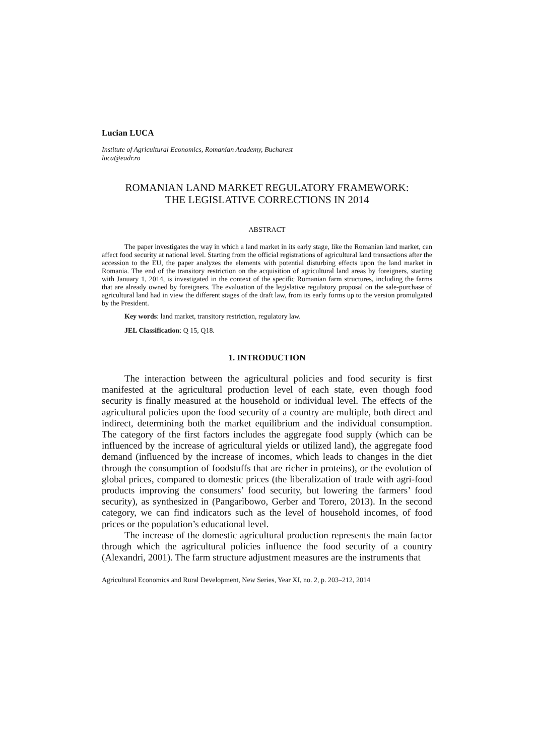Lucian LUCA
Institute of Agricultural Economics, Romanian Academy, Bucharest
luca@eadr.ro
ROMANIAN LAND MARKET REGULATORY FRAMEWORK:
THE LEGISLATIVE CORRECTIONS IN 2014
ABSTRACT
The paper investigates the way in which a land market in its early stage, like the Romanian land market, can affect food security at national level. Starting from the official registrations of agricultural land transactions after the accession to the EU, the paper analyzes the elements with potential disturbing effects upon the land market in Romania. The end of the transitory restriction on the acquisition of agricultural land areas by foreigners, starting with January 1, 2014, is investigated in the context of the specific Romanian farm structures, including the farms that are already owned by foreigners. The evaluation of the legislative regulatory proposal on the sale-purchase of agricultural land had in view the different stages of the draft law, from its early forms up to the version promulgated by the President.
Key words: land market, transitory restriction, regulatory law.
JEL Classification: Q 15, Q18.
1. INTRODUCTION
The interaction between the agricultural policies and food security is first manifested at the agricultural production level of each state, even though food security is finally measured at the household or individual level. The effects of the agricultural policies upon the food security of a country are multiple, both direct and indirect, determining both the market equilibrium and the individual consumption. The category of the first factors includes the aggregate food supply (which can be influenced by the increase of agricultural yields or utilized land), the aggregate food demand (influenced by the increase of incomes, which leads to changes in the diet through the consumption of foodstuffs that are richer in proteins), or the evolution of global prices, compared to domestic prices (the liberalization of trade with agri-food products improving the consumers’ food security, but lowering the farmers’ food security), as synthesized in (Pangaribowo, Gerber and Torero, 2013). In the second category, we can find indicators such as the level of household incomes, of food prices or the population’s educational level.
The increase of the domestic agricultural production represents the main factor through which the agricultural policies influence the food security of a country (Alexandri, 2001). The farm structure adjustment measures are the instruments that
Agricultural Economics and Rural Development, New Series, Year XI, no. 2, p. 203–212, 2014